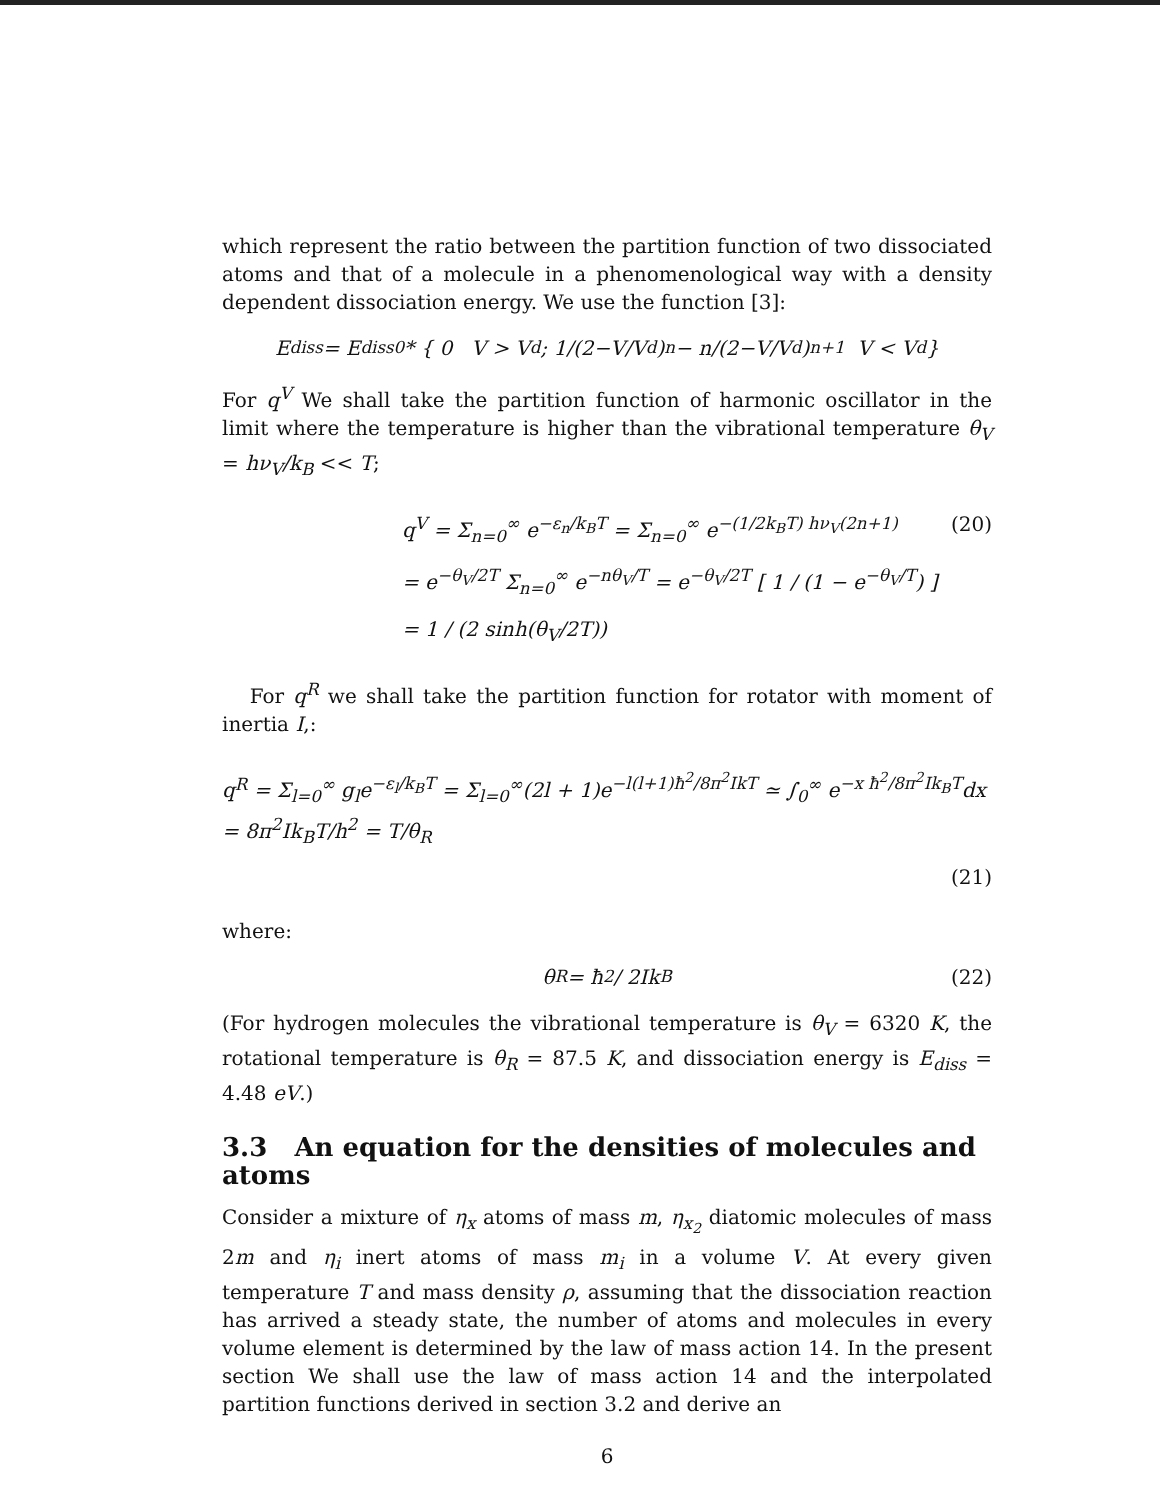which represent the ratio between the partition function of two dissociated atoms and that of a molecule in a phenomenological way with a density dependent dissociation energy. We use the function [3]:
E<sub>diss</sub> = E<sub>diss0</sub> * { 0 V > V<sub>d</sub> ; 1/(2−V/V<sub>d</sub>)<sup>n</sup> − n/(2−V/V<sub>d</sub>)<sup>n+1</sup> V < V<sub>d</sub> }
For q<sup>V</sup> We shall take the partition function of harmonic oscillator in the limit where the temperature is higher than the vibrational temperature θ<sub>V</sub> = hν<sub>V</sub>/k<sub>B</sub> << T;
q<sup>V</sup> = Σ<sub>n=0</sub><sup>∞</sup> e<sup>−ε<sub>n</sub>/k<sub>B</sub>T</sup> = Σ<sub>n=0</sub><sup>∞</sup> e<sup>−(1/2k<sub>B</sub>T) hν<sub>V</sub>(2n+1)</sup> (20)
= e<sup>−θ<sub>V</sub>/2T</sup> Σ<sub>n=0</sub><sup>∞</sup> e<sup>−nθ<sub>V</sub>/T</sup> = e<sup>−θ<sub>V</sub>/2T</sup> [ 1 / (1 − e<sup>−θ<sub>V</sub>/T</sup>) ]
= 1 / (2 sinh(θ<sub>V</sub>/2T))
For q<sup>R</sup> we shall take the partition function for rotator with moment of inertia I,:
q<sup>R</sup> = Σ<sub>l=0</sub><sup>∞</sup> g<sub>l</sub>e<sup>−ε<sub>l</sub>/k<sub>B</sub>T</sup> = Σ<sub>l=0</sub><sup>∞</sup>(2l + 1)e<sup>−l(l+1)ħ<sup>2</sup>/8π<sup>2</sup>IkT</sup> ≃ ∫<sub>0</sub><sup>∞</sup> e<sup>−x ħ<sup>2</sup>/8π<sup>2</sup>Ik<sub>B</sub>T</sup>dx = 8π<sup>2</sup>Ik<sub>B</sub>T/h<sup>2</sup> = T/θ<sub>R</sub>
(21)
where:
θ<sub>R</sub> = ħ<sup>2</sup> / 2Ik<sub>B</sub> (22)
(For hydrogen molecules the vibrational temperature is θ<sub>V</sub> = 6320 K, the rotational temperature is θ<sub>R</sub> = 87.5 K, and dissociation energy is E<sub>diss</sub> = 4.48 eV.)
3.3 An equation for the densities of molecules and atoms
Consider a mixture of η<sub>x</sub> atoms of mass m, η<sub>x<sub>2</sub></sub> diatomic molecules of mass 2m and η<sub>i</sub> inert atoms of mass m<sub>i</sub> in a volume V. At every given temperature T and mass density ρ, assuming that the dissociation reaction has arrived a steady state, the number of atoms and molecules in every volume element is determined by the law of mass action 14. In the present section We shall use the law of mass action 14 and the interpolated partition functions derived in section 3.2 and derive an
6